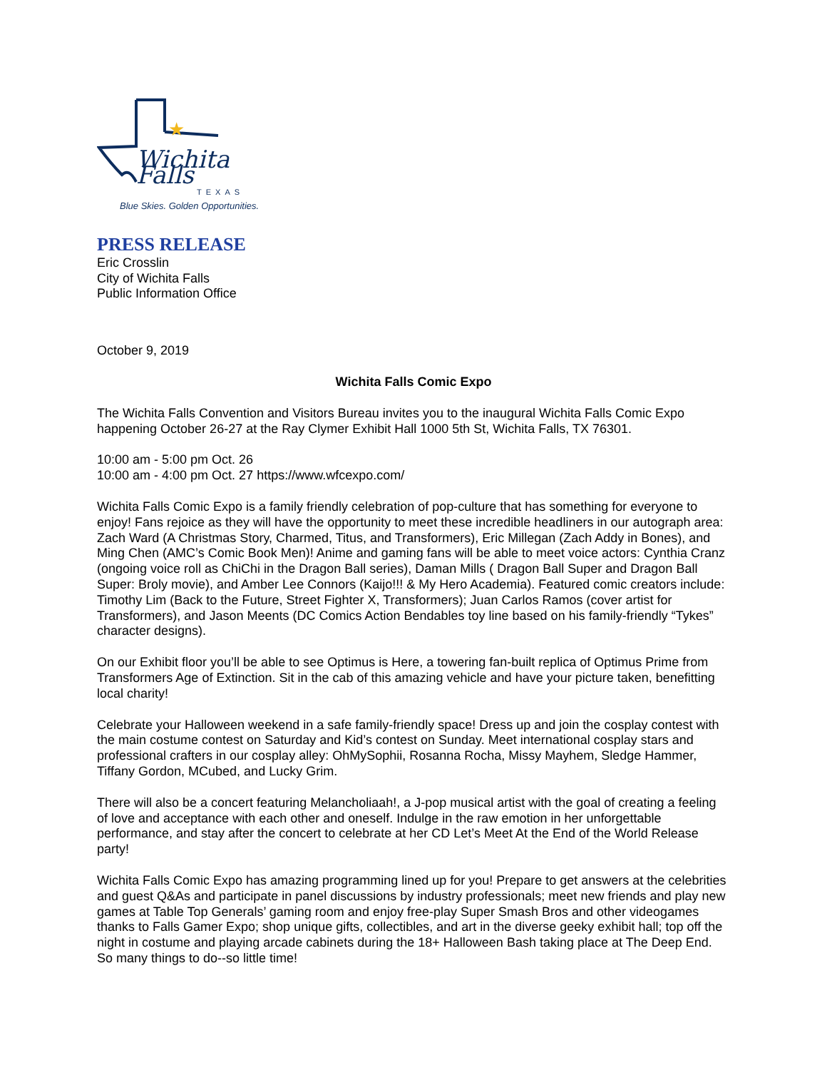★
Wichita Falls
TEXAS
Blue Skies. Golden Opportunities.
PRESS RELEASE
Eric Crosslin
City of Wichita Falls
Public Information Office
October 9, 2019
Wichita Falls Comic Expo
The Wichita Falls Convention and Visitors Bureau invites you to the inaugural Wichita Falls Comic Expo happening October 26-27 at the Ray Clymer Exhibit Hall 1000 5th St, Wichita Falls, TX 76301.
10:00 am - 5:00 pm Oct. 26
10:00 am - 4:00 pm Oct. 27 https://www.wfcexpo.com/
Wichita Falls Comic Expo is a family friendly celebration of pop-culture that has something for everyone to enjoy! Fans rejoice as they will have the opportunity to meet these incredible headliners in our autograph area: Zach Ward (A Christmas Story, Charmed, Titus, and Transformers), Eric Millegan (Zach Addy in Bones), and Ming Chen (AMC’s Comic Book Men)! Anime and gaming fans will be able to meet voice actors: Cynthia Cranz (ongoing voice roll as ChiChi in the Dragon Ball series), Daman Mills ( Dragon Ball Super and Dragon Ball Super: Broly movie), and Amber Lee Connors (Kaijo!!! & My Hero Academia). Featured comic creators include: Timothy Lim (Back to the Future, Street Fighter X, Transformers); Juan Carlos Ramos (cover artist for Transformers), and Jason Meents (DC Comics Action Bendables toy line based on his family-friendly “Tykes” character designs).
On our Exhibit floor you’ll be able to see Optimus is Here, a towering fan-built replica of Optimus Prime from Transformers Age of Extinction. Sit in the cab of this amazing vehicle and have your picture taken, benefitting local charity!
Celebrate your Halloween weekend in a safe family-friendly space! Dress up and join the cosplay contest with the main costume contest on Saturday and Kid’s contest on Sunday. Meet international cosplay stars and professional crafters in our cosplay alley: OhMySophii, Rosanna Rocha, Missy Mayhem, Sledge Hammer, Tiffany Gordon, MCubed, and Lucky Grim.
There will also be a concert featuring Melancholiaah!, a J-pop musical artist with the goal of creating a feeling of love and acceptance with each other and oneself. Indulge in the raw emotion in her unforgettable performance, and stay after the concert to celebrate at her CD Let’s Meet At the End of the World Release party!
Wichita Falls Comic Expo has amazing programming lined up for you! Prepare to get answers at the celebrities and guest Q&As and participate in panel discussions by industry professionals; meet new friends and play new games at Table Top Generals’ gaming room and enjoy free-play Super Smash Bros and other videogames thanks to Falls Gamer Expo; shop unique gifts, collectibles, and art in the diverse geeky exhibit hall; top off the night in costume and playing arcade cabinets during the 18+ Halloween Bash taking place at The Deep End. So many things to do--so little time!